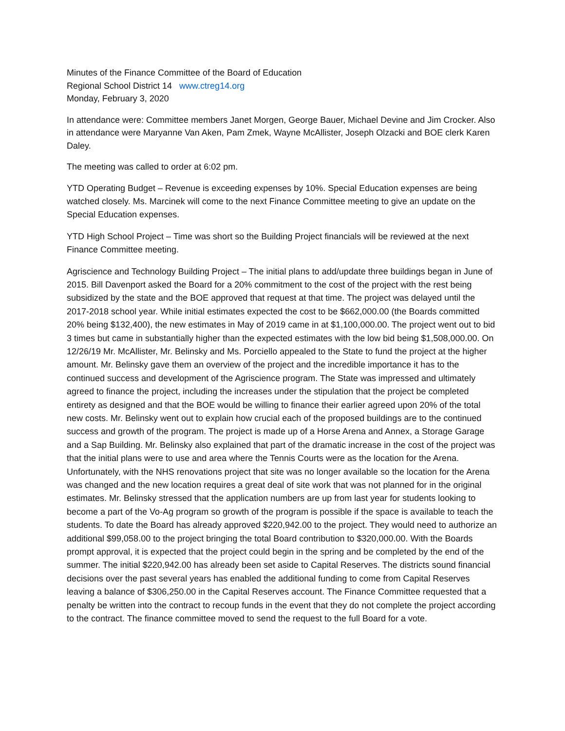Minutes of the Finance Committee of the Board of Education
Regional School District 14 www.ctreg14.org
Monday, February 3, 2020
In attendance were: Committee members Janet Morgen, George Bauer, Michael Devine and Jim Crocker. Also in attendance were Maryanne Van Aken, Pam Zmek, Wayne McAllister, Joseph Olzacki and BOE clerk Karen Daley.
The meeting was called to order at 6:02 pm.
YTD Operating Budget – Revenue is exceeding expenses by 10%. Special Education expenses are being watched closely. Ms. Marcinek will come to the next Finance Committee meeting to give an update on the Special Education expenses.
YTD High School Project – Time was short so the Building Project financials will be reviewed at the next Finance Committee meeting.
Agriscience and Technology Building Project – The initial plans to add/update three buildings began in June of 2015. Bill Davenport asked the Board for a 20% commitment to the cost of the project with the rest being subsidized by the state and the BOE approved that request at that time. The project was delayed until the 2017-2018 school year. While initial estimates expected the cost to be $662,000.00 (the Boards committed 20% being $132,400), the new estimates in May of 2019 came in at $1,100,000.00. The project went out to bid 3 times but came in substantially higher than the expected estimates with the low bid being $1,508,000.00. On 12/26/19 Mr. McAllister, Mr. Belinsky and Ms. Porciello appealed to the State to fund the project at the higher amount. Mr. Belinsky gave them an overview of the project and the incredible importance it has to the continued success and development of the Agriscience program. The State was impressed and ultimately agreed to finance the project, including the increases under the stipulation that the project be completed entirety as designed and that the BOE would be willing to finance their earlier agreed upon 20% of the total new costs. Mr. Belinsky went out to explain how crucial each of the proposed buildings are to the continued success and growth of the program. The project is made up of a Horse Arena and Annex, a Storage Garage and a Sap Building. Mr. Belinsky also explained that part of the dramatic increase in the cost of the project was that the initial plans were to use and area where the Tennis Courts were as the location for the Arena. Unfortunately, with the NHS renovations project that site was no longer available so the location for the Arena was changed and the new location requires a great deal of site work that was not planned for in the original estimates. Mr. Belinsky stressed that the application numbers are up from last year for students looking to become a part of the Vo-Ag program so growth of the program is possible if the space is available to teach the students. To date the Board has already approved $220,942.00 to the project. They would need to authorize an additional $99,058.00 to the project bringing the total Board contribution to $320,000.00. With the Boards prompt approval, it is expected that the project could begin in the spring and be completed by the end of the summer. The initial $220,942.00 has already been set aside to Capital Reserves. The districts sound financial decisions over the past several years has enabled the additional funding to come from Capital Reserves leaving a balance of $306,250.00 in the Capital Reserves account. The Finance Committee requested that a penalty be written into the contract to recoup funds in the event that they do not complete the project according to the contract. The finance committee moved to send the request to the full Board for a vote.